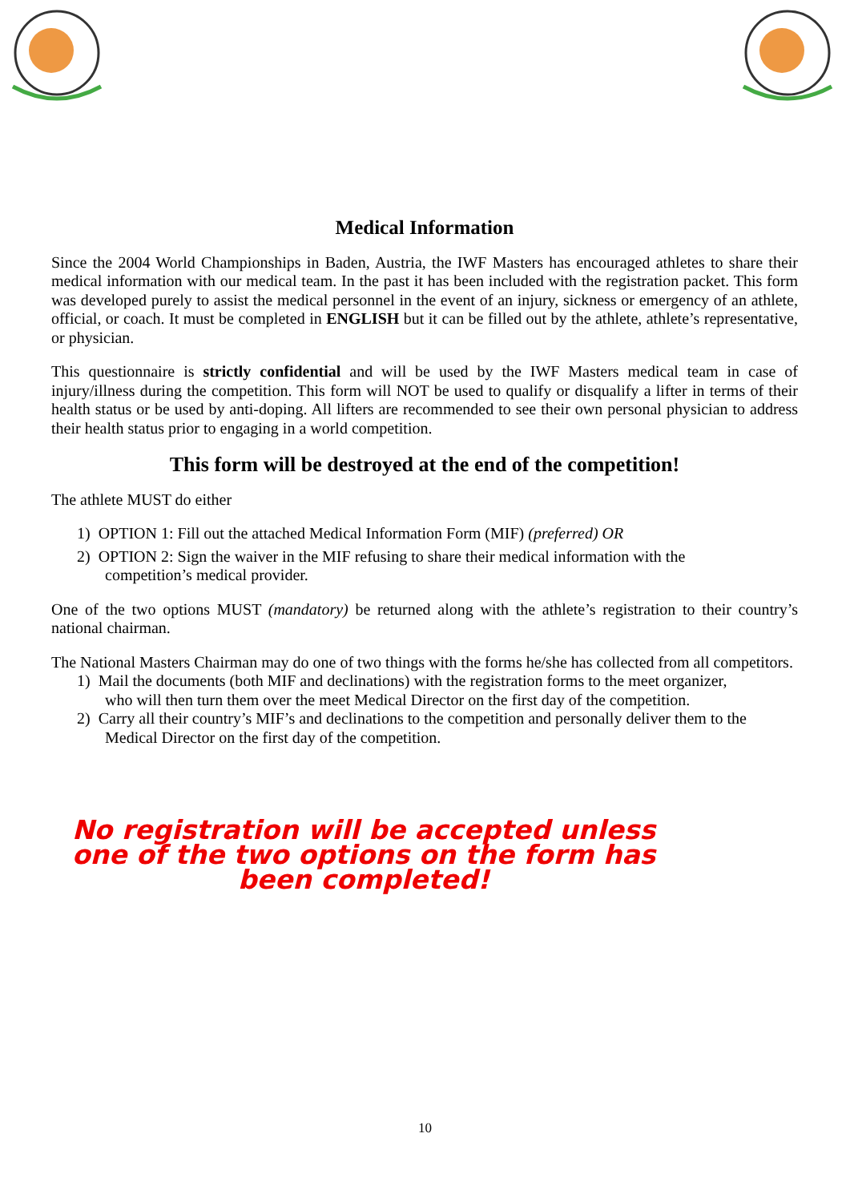Medical Information
Since the 2004 World Championships in Baden, Austria, the IWF Masters has encouraged athletes to share their medical information with our medical team. In the past it has been included with the registration packet. This form was developed purely to assist the medical personnel in the event of an injury, sickness or emergency of an athlete, official, or coach. It must be completed in ENGLISH but it can be filled out by the athlete, athlete’s representative, or physician.
This questionnaire is strictly confidential and will be used by the IWF Masters medical team in case of injury/illness during the competition. This form will NOT be used to qualify or disqualify a lifter in terms of their health status or be used by anti-doping. All lifters are recommended to see their own personal physician to address their health status prior to engaging in a world competition.
This form will be destroyed at the end of the competition!
The athlete MUST do either
1) OPTION 1: Fill out the attached Medical Information Form (MIF) (preferred) OR
2) OPTION 2: Sign the waiver in the MIF refusing to share their medical information with the
competition’s medical provider.
One of the two options MUST (mandatory) be returned along with the athlete’s registration to their country’s national chairman.
The National Masters Chairman may do one of two things with the forms he/she has collected from all competitors.
1) Mail the documents (both MIF and declinations) with the registration forms to the meet organizer,
who will then turn them over the meet Medical Director on the first day of the competition.
2) Carry all their country’s MIF’s and declinations to the competition and personally deliver them to the
Medical Director on the first day of the competition.
No registration will be accepted unless
one of the two options on the form has
been completed!
10